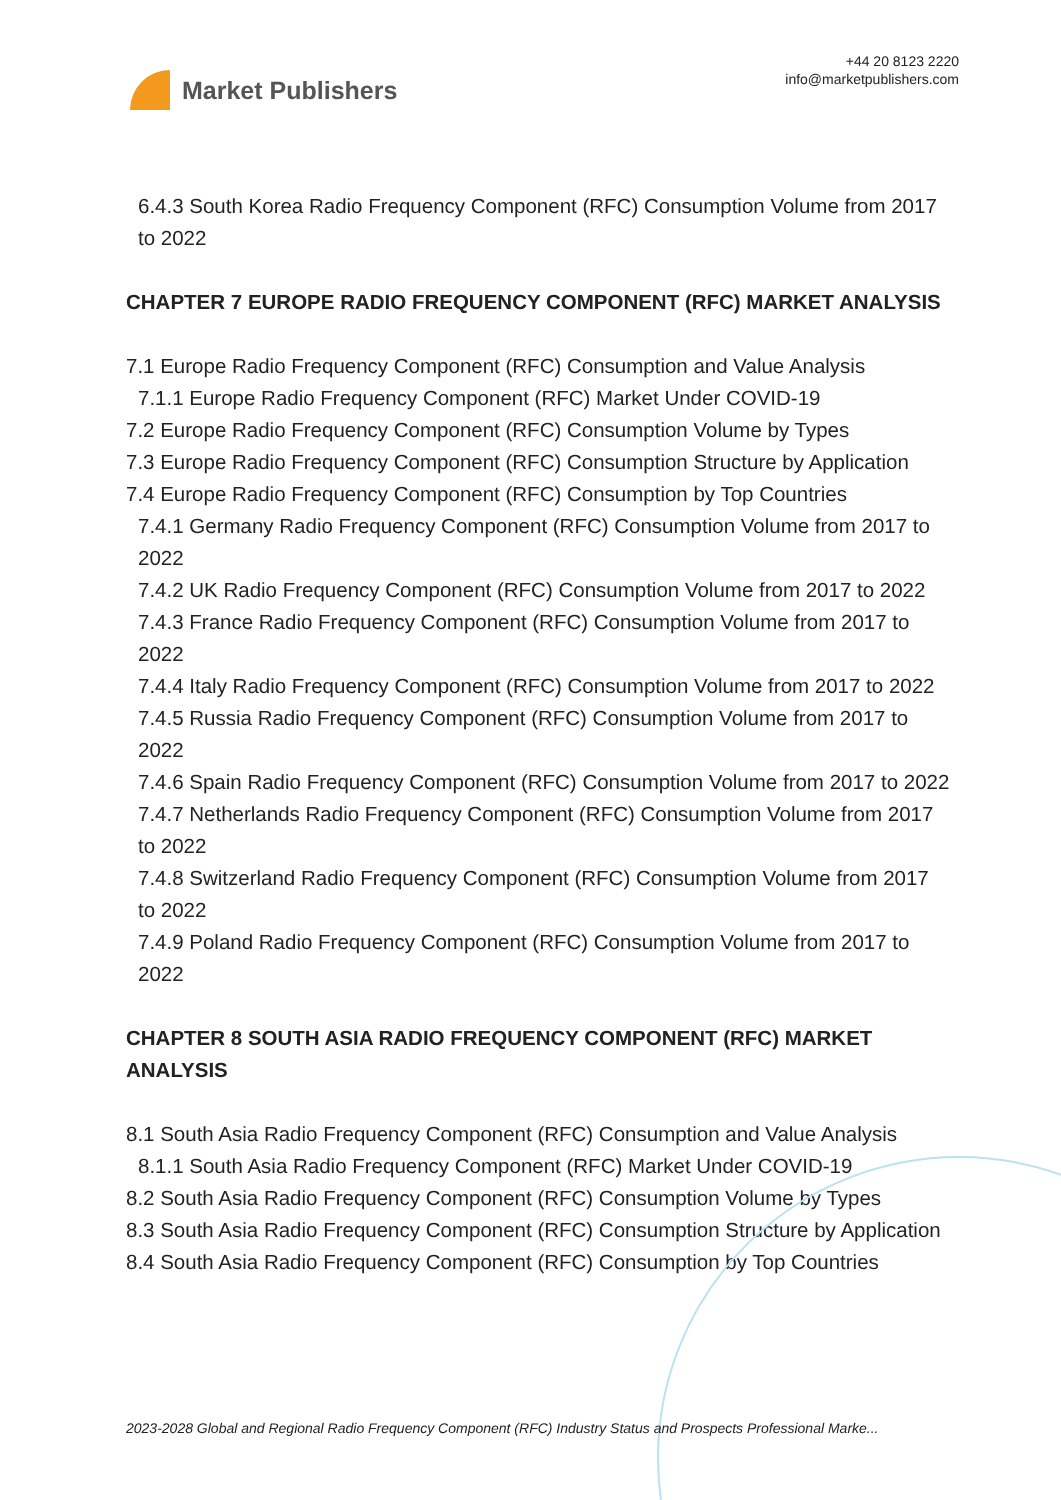Market Publishers
+44 20 8123 2220
info@marketpublishers.com
6.4.3 South Korea Radio Frequency Component (RFC) Consumption Volume from 2017 to 2022
CHAPTER 7 EUROPE RADIO FREQUENCY COMPONENT (RFC) MARKET ANALYSIS
7.1 Europe Radio Frequency Component (RFC) Consumption and Value Analysis
7.1.1 Europe Radio Frequency Component (RFC) Market Under COVID-19
7.2 Europe Radio Frequency Component (RFC) Consumption Volume by Types
7.3 Europe Radio Frequency Component (RFC) Consumption Structure by Application
7.4 Europe Radio Frequency Component (RFC) Consumption by Top Countries
7.4.1 Germany Radio Frequency Component (RFC) Consumption Volume from 2017 to 2022
7.4.2 UK Radio Frequency Component (RFC) Consumption Volume from 2017 to 2022
7.4.3 France Radio Frequency Component (RFC) Consumption Volume from 2017 to 2022
7.4.4 Italy Radio Frequency Component (RFC) Consumption Volume from 2017 to 2022
7.4.5 Russia Radio Frequency Component (RFC) Consumption Volume from 2017 to 2022
7.4.6 Spain Radio Frequency Component (RFC) Consumption Volume from 2017 to 2022
7.4.7 Netherlands Radio Frequency Component (RFC) Consumption Volume from 2017 to 2022
7.4.8 Switzerland Radio Frequency Component (RFC) Consumption Volume from 2017 to 2022
7.4.9 Poland Radio Frequency Component (RFC) Consumption Volume from 2017 to 2022
CHAPTER 8 SOUTH ASIA RADIO FREQUENCY COMPONENT (RFC) MARKET ANALYSIS
8.1 South Asia Radio Frequency Component (RFC) Consumption and Value Analysis
8.1.1 South Asia Radio Frequency Component (RFC) Market Under COVID-19
8.2 South Asia Radio Frequency Component (RFC) Consumption Volume by Types
8.3 South Asia Radio Frequency Component (RFC) Consumption Structure by Application
8.4 South Asia Radio Frequency Component (RFC) Consumption by Top Countries
2023-2028 Global and Regional Radio Frequency Component (RFC) Industry Status and Prospects Professional Marke...